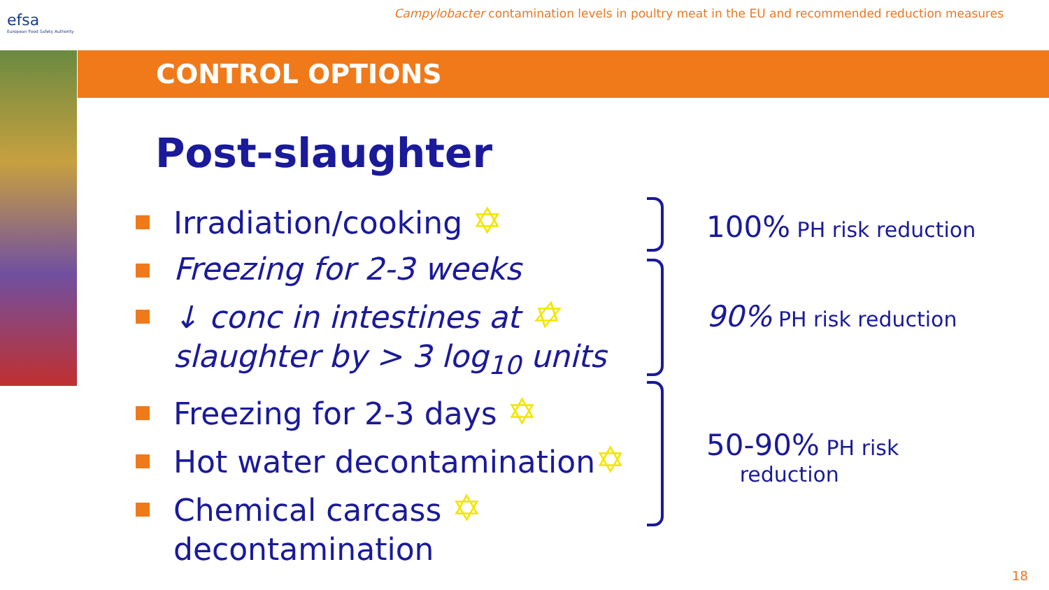efsa
European Food Safety Authority
Campylobacter contamination levels in poultry meat in the EU and recommended reduction measures
CONTROL OPTIONS
Post-slaughter
Irradiation/cooking ✡
Freezing for 2-3 weeks
↓ conc in intestines at ✡
slaughter by > 3 log<sub>10</sub> units
Freezing for 2-3 days ✡
Hot water decontamination✡
Chemical carcass ✡
decontamination
100% PH risk reduction
90% PH risk reduction
50-90% PH risk
reduction
18